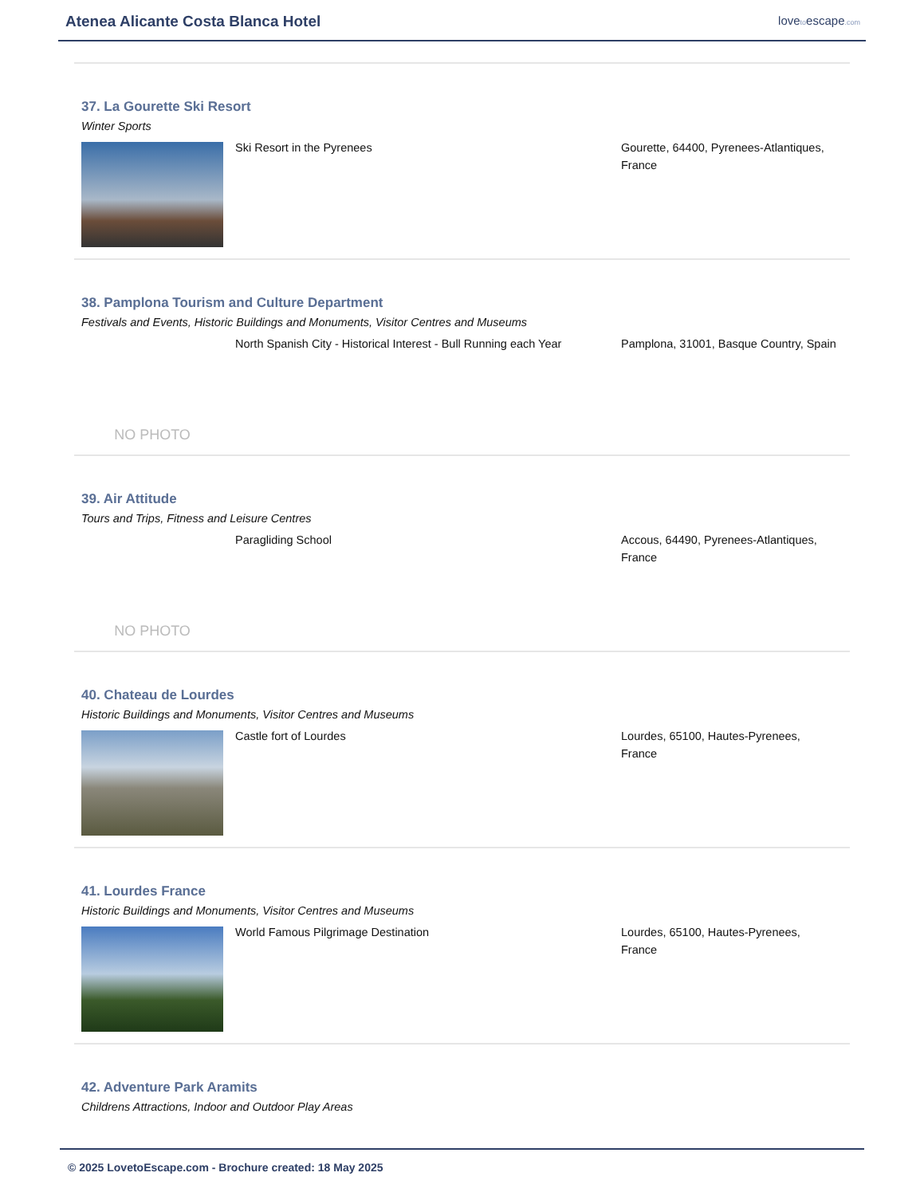Atenea Alicante Costa Blanca Hotel
lovetoescape.com
37. La Gourette Ski Resort
Winter Sports
Ski Resort in the Pyrenees Gourette, 64400, Pyrenees-Atlantiques, France
38. Pamplona Tourism and Culture Department
Festivals and Events, Historic Buildings and Monuments, Visitor Centres and Museums
NO PHOTO
North Spanish City - Historical Interest - Bull Running each Year
Pamplona, 31001, Basque Country, Spain
39. Air Attitude
Tours and Trips, Fitness and Leisure Centres
NO PHOTO
Paragliding School Accous, 64490, Pyrenees-Atlantiques, France
40. Chateau de Lourdes
Historic Buildings and Monuments, Visitor Centres and Museums
Castle fort of Lourdes Lourdes, 65100, Hautes-Pyrenees, France
41. Lourdes France
Historic Buildings and Monuments, Visitor Centres and Museums
World Famous Pilgrimage Destination Lourdes, 65100, Hautes-Pyrenees, France
42. Adventure Park Aramits
Childrens Attractions, Indoor and Outdoor Play Areas
© 2025 LovetoEscape.com - Brochure created: 18 May 2025